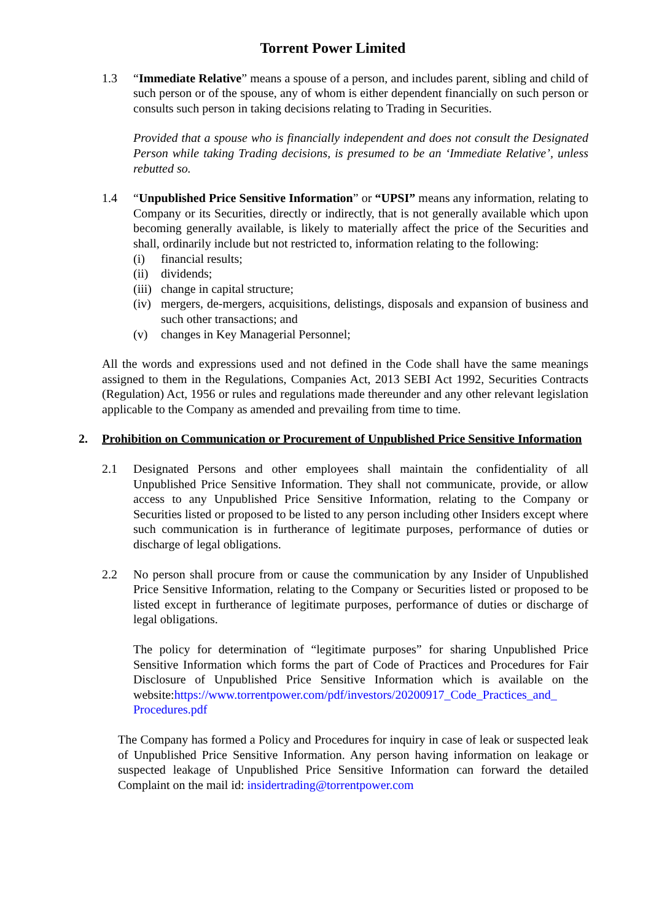Torrent Power Limited
1.3 “Immediate Relative” means a spouse of a person, and includes parent, sibling and child of such person or of the spouse, any of whom is either dependent financially on such person or consults such person in taking decisions relating to Trading in Securities.
Provided that a spouse who is financially independent and does not consult the Designated Person while taking Trading decisions, is presumed to be an ‘Immediate Relative’, unless rebutted so.
1.4 “Unpublished Price Sensitive Information” or “UPSI” means any information, relating to Company or its Securities, directly or indirectly, that is not generally available which upon becoming generally available, is likely to materially affect the price of the Securities and shall, ordinarily include but not restricted to, information relating to the following:
(i) financial results;
(ii) dividends;
(iii) change in capital structure;
(iv) mergers, de-mergers, acquisitions, delistings, disposals and expansion of business and such other transactions; and
(v) changes in Key Managerial Personnel;
All the words and expressions used and not defined in the Code shall have the same meanings assigned to them in the Regulations, Companies Act, 2013 SEBI Act 1992, Securities Contracts (Regulation) Act, 1956 or rules and regulations made thereunder and any other relevant legislation applicable to the Company as amended and prevailing from time to time.
2. Prohibition on Communication or Procurement of Unpublished Price Sensitive Information
2.1 Designated Persons and other employees shall maintain the confidentiality of all Unpublished Price Sensitive Information. They shall not communicate, provide, or allow access to any Unpublished Price Sensitive Information, relating to the Company or Securities listed or proposed to be listed to any person including other Insiders except where such communication is in furtherance of legitimate purposes, performance of duties or discharge of legal obligations.
2.2 No person shall procure from or cause the communication by any Insider of Unpublished Price Sensitive Information, relating to the Company or Securities listed or proposed to be listed except in furtherance of legitimate purposes, performance of duties or discharge of legal obligations.
The policy for determination of “legitimate purposes” for sharing Unpublished Price Sensitive Information which forms the part of Code of Practices and Procedures for Fair Disclosure of Unpublished Price Sensitive Information which is available on the website:https://www.torrentpower.com/pdf/investors/20200917_Code_Practices_and_ Procedures.pdf
The Company has formed a Policy and Procedures for inquiry in case of leak or suspected leak of Unpublished Price Sensitive Information. Any person having information on leakage or suspected leakage of Unpublished Price Sensitive Information can forward the detailed Complaint on the mail id: insidertrading@torrentpower.com